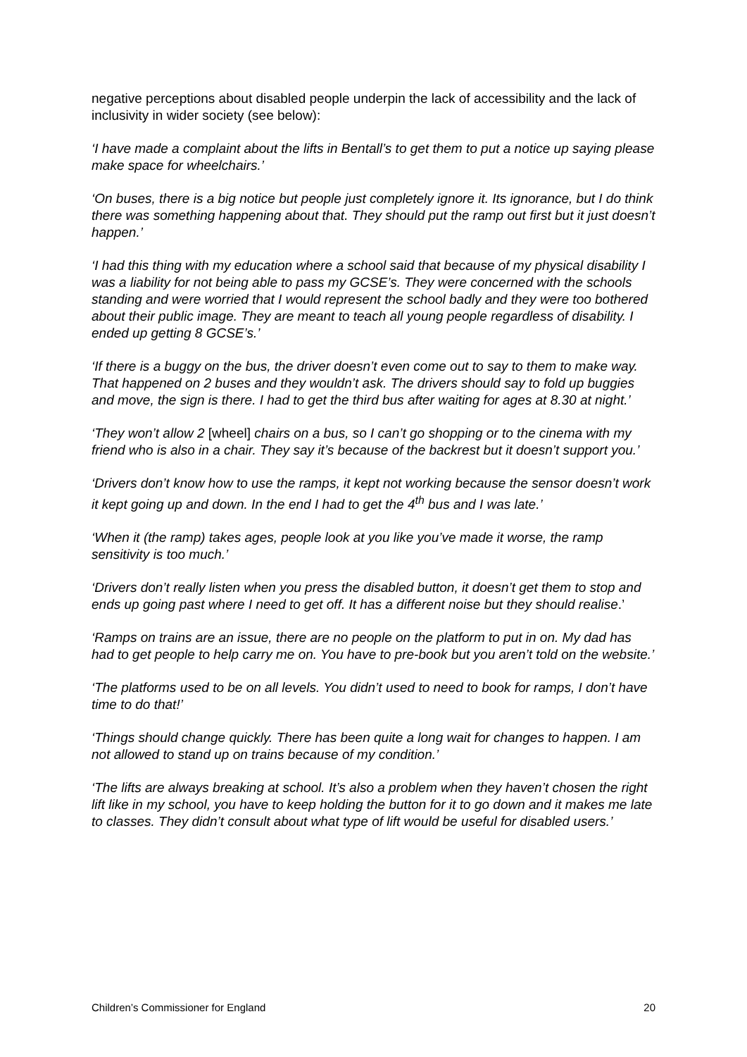negative perceptions about disabled people underpin the lack of accessibility and the lack of inclusivity in wider society (see below):
‘I have made a complaint about the lifts in Bentall’s to get them to put a notice up saying please make space for wheelchairs.’
‘On buses, there is a big notice but people just completely ignore it. Its ignorance, but I do think there was something happening about that. They should put the ramp out first but it just doesn’t happen.’
‘I had this thing with my education where a school said that because of my physical disability I was a liability for not being able to pass my GCSE’s. They were concerned with the schools standing and were worried that I would represent the school badly and they were too bothered about their public image. They are meant to teach all young people regardless of disability. I ended up getting 8 GCSE’s.’
‘If there is a buggy on the bus, the driver doesn’t even come out to say to them to make way. That happened on 2 buses and they wouldn’t ask. The drivers should say to fold up buggies and move, the sign is there. I had to get the third bus after waiting for ages at 8.30 at night.’
‘They won’t allow 2 [wheel] chairs on a bus, so I can’t go shopping or to the cinema with my friend who is also in a chair. They say it’s because of the backrest but it doesn’t support you.’
‘Drivers don’t know how to use the ramps, it kept not working because the sensor doesn’t work it kept going up and down. In the end I had to get the 4<sup>th</sup> bus and I was late.’
‘When it (the ramp) takes ages, people look at you like you’ve made it worse, the ramp sensitivity is too much.’
‘Drivers don’t really listen when you press the disabled button, it doesn’t get them to stop and ends up going past where I need to get off. It has a different noise but they should realise.’
‘Ramps on trains are an issue, there are no people on the platform to put in on. My dad has had to get people to help carry me on. You have to pre-book but you aren’t told on the website.’
‘The platforms used to be on all levels. You didn’t used to need to book for ramps, I don’t have time to do that!’
‘Things should change quickly. There has been quite a long wait for changes to happen. I am not allowed to stand up on trains because of my condition.’
‘The lifts are always breaking at school. It’s also a problem when they haven’t chosen the right lift like in my school, you have to keep holding the button for it to go down and it makes me late to classes. They didn’t consult about what type of lift would be useful for disabled users.’
Children’s Commissioner for England 20